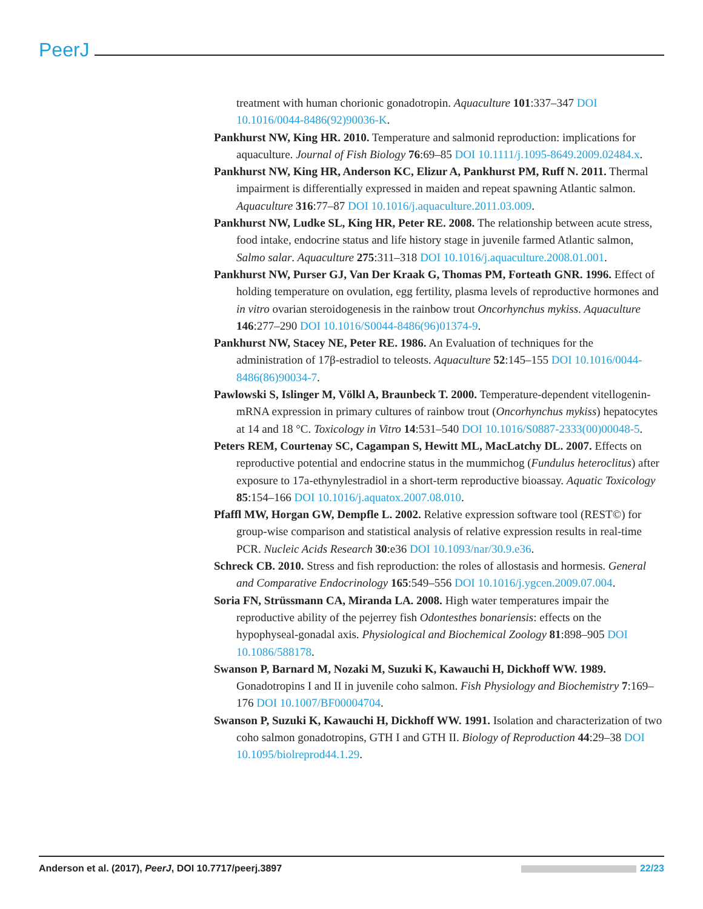PeerJ
treatment with human chorionic gonadotropin. Aquaculture 101:337–347 DOI 10.1016/0044-8486(92)90036-K.
Pankhurst NW, King HR. 2010. Temperature and salmonid reproduction: implications for aquaculture. Journal of Fish Biology 76:69–85 DOI 10.1111/j.1095-8649.2009.02484.x.
Pankhurst NW, King HR, Anderson KC, Elizur A, Pankhurst PM, Ruff N. 2011. Thermal impairment is differentially expressed in maiden and repeat spawning Atlantic salmon. Aquaculture 316:77–87 DOI 10.1016/j.aquaculture.2011.03.009.
Pankhurst NW, Ludke SL, King HR, Peter RE. 2008. The relationship between acute stress, food intake, endocrine status and life history stage in juvenile farmed Atlantic salmon, Salmo salar. Aquaculture 275:311–318 DOI 10.1016/j.aquaculture.2008.01.001.
Pankhurst NW, Purser GJ, Van Der Kraak G, Thomas PM, Forteath GNR. 1996. Effect of holding temperature on ovulation, egg fertility, plasma levels of reproductive hormones and in vitro ovarian steroidogenesis in the rainbow trout Oncorhynchus mykiss. Aquaculture 146:277–290 DOI 10.1016/S0044-8486(96)01374-9.
Pankhurst NW, Stacey NE, Peter RE. 1986. An Evaluation of techniques for the administration of 17β-estradiol to teleosts. Aquaculture 52:145–155 DOI 10.1016/0044-8486(86)90034-7.
Pawlowski S, Islinger M, Völkl A, Braunbeck T. 2000. Temperature-dependent vitellogenin-mRNA expression in primary cultures of rainbow trout (Oncorhynchus mykiss) hepatocytes at 14 and 18 °C. Toxicology in Vitro 14:531–540 DOI 10.1016/S0887-2333(00)00048-5.
Peters REM, Courtenay SC, Cagampan S, Hewitt ML, MacLatchy DL. 2007. Effects on reproductive potential and endocrine status in the mummichog (Fundulus heteroclitus) after exposure to 17a-ethynylestradiol in a short-term reproductive bioassay. Aquatic Toxicology 85:154–166 DOI 10.1016/j.aquatox.2007.08.010.
Pfaffl MW, Horgan GW, Dempfle L. 2002. Relative expression software tool (REST©) for group-wise comparison and statistical analysis of relative expression results in real-time PCR. Nucleic Acids Research 30:e36 DOI 10.1093/nar/30.9.e36.
Schreck CB. 2010. Stress and fish reproduction: the roles of allostasis and hormesis. General and Comparative Endocrinology 165:549–556 DOI 10.1016/j.ygcen.2009.07.004.
Soria FN, Strüssmann CA, Miranda LA. 2008. High water temperatures impair the reproductive ability of the pejerrey fish Odontesthes bonariensis: effects on the hypophyseal-gonadal axis. Physiological and Biochemical Zoology 81:898–905 DOI 10.1086/588178.
Swanson P, Barnard M, Nozaki M, Suzuki K, Kawauchi H, Dickhoff WW. 1989. Gonadotropins I and II in juvenile coho salmon. Fish Physiology and Biochemistry 7:169–176 DOI 10.1007/BF00004704.
Swanson P, Suzuki K, Kawauchi H, Dickhoff WW. 1991. Isolation and characterization of two coho salmon gonadotropins, GTH I and GTH II. Biology of Reproduction 44:29–38 DOI 10.1095/biolreprod44.1.29.
Anderson et al. (2017), PeerJ, DOI 10.7717/peerj.3897 22/23